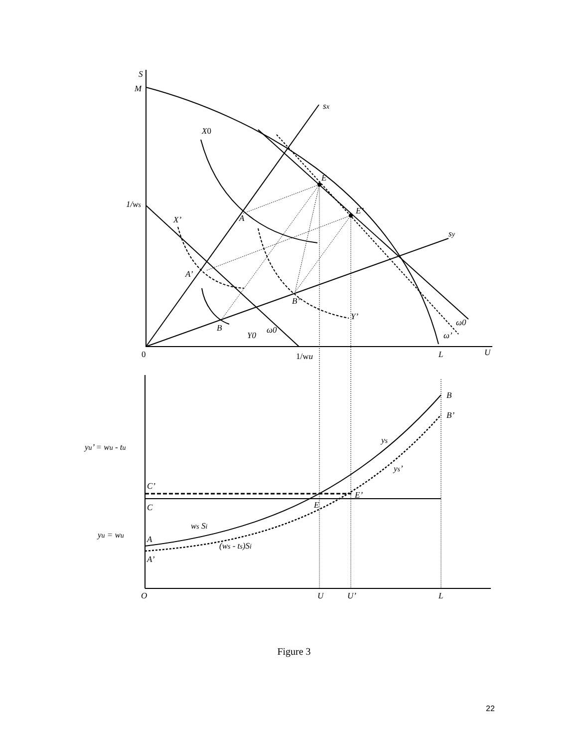S
M
sx
X0
E
1/ws
E’
A
X’
sy
A’
B’
Y’
ω0
B
ω0
Y0
ω’
0
1/wu
L
U
B
B’
ys
yu’ = wu - tu
ys’
C’
E’
C
E
ws Si
yu = wu
A
(ws - ts)Si
A’
O
U
U’
L
Figure 3
22